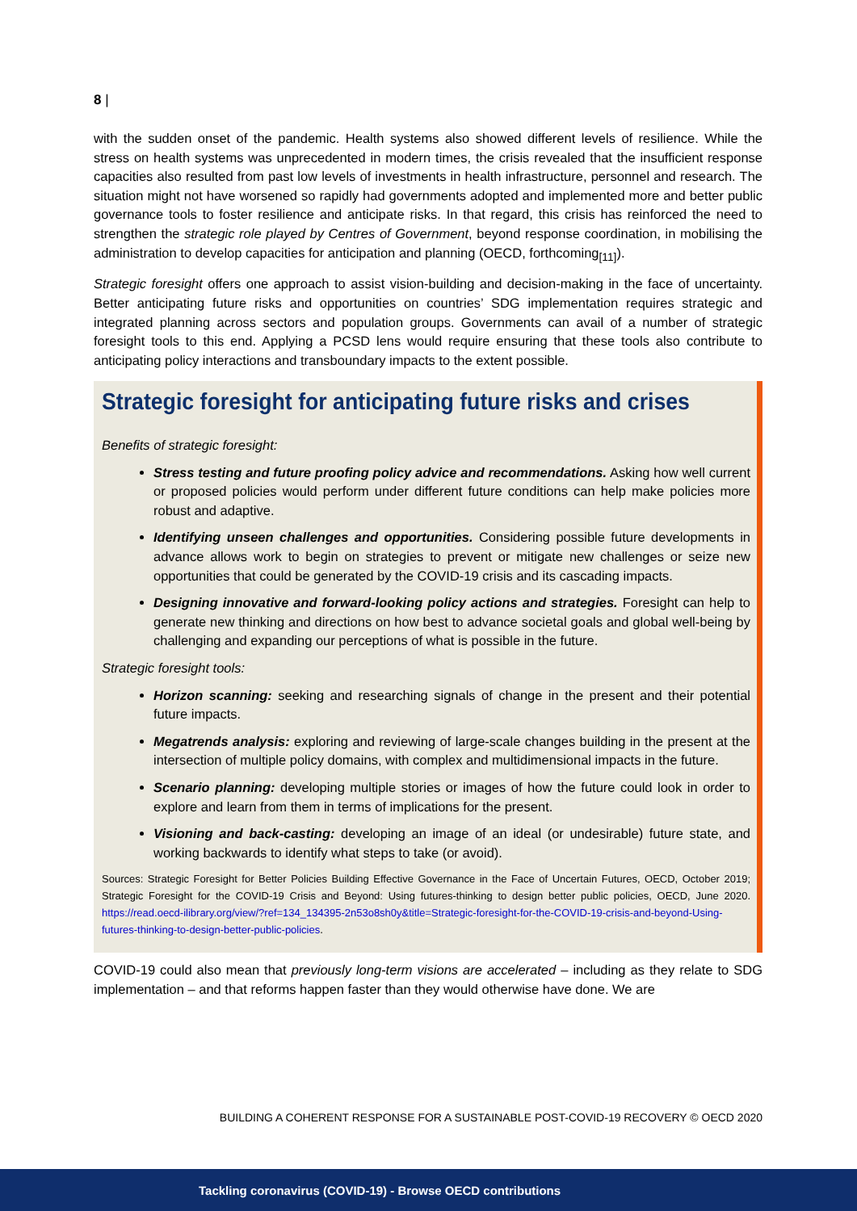8 |
with the sudden onset of the pandemic. Health systems also showed different levels of resilience. While the stress on health systems was unprecedented in modern times, the crisis revealed that the insufficient response capacities also resulted from past low levels of investments in health infrastructure, personnel and research. The situation might not have worsened so rapidly had governments adopted and implemented more and better public governance tools to foster resilience and anticipate risks. In that regard, this crisis has reinforced the need to strengthen the strategic role played by Centres of Government, beyond response coordination, in mobilising the administration to develop capacities for anticipation and planning (OECD, forthcoming<sub>[11]</sub>).
Strategic foresight offers one approach to assist vision-building and decision-making in the face of uncertainty. Better anticipating future risks and opportunities on countries’ SDG implementation requires strategic and integrated planning across sectors and population groups. Governments can avail of a number of strategic foresight tools to this end. Applying a PCSD lens would require ensuring that these tools also contribute to anticipating policy interactions and transboundary impacts to the extent possible.
Strategic foresight for anticipating future risks and crises
Benefits of strategic foresight:
Stress testing and future proofing policy advice and recommendations. Asking how well current or proposed policies would perform under different future conditions can help make policies more robust and adaptive.
Identifying unseen challenges and opportunities. Considering possible future developments in advance allows work to begin on strategies to prevent or mitigate new challenges or seize new opportunities that could be generated by the COVID-19 crisis and its cascading impacts.
Designing innovative and forward-looking policy actions and strategies. Foresight can help to generate new thinking and directions on how best to advance societal goals and global well-being by challenging and expanding our perceptions of what is possible in the future.
Strategic foresight tools:
Horizon scanning: seeking and researching signals of change in the present and their potential future impacts.
Megatrends analysis: exploring and reviewing of large-scale changes building in the present at the intersection of multiple policy domains, with complex and multidimensional impacts in the future.
Scenario planning: developing multiple stories or images of how the future could look in order to explore and learn from them in terms of implications for the present.
Visioning and back-casting: developing an image of an ideal (or undesirable) future state, and working backwards to identify what steps to take (or avoid).
Sources: Strategic Foresight for Better Policies Building Effective Governance in the Face of Uncertain Futures, OECD, October 2019; Strategic Foresight for the COVID-19 Crisis and Beyond: Using futures-thinking to design better public policies, OECD, June 2020. https://read.oecd-ilibrary.org/view/?ref=134_134395-2n53o8sh0y&title=Strategic-foresight-for-the-COVID-19-crisis-and-beyond-Using-futures-thinking-to-design-better-public-policies.
COVID-19 could also mean that previously long-term visions are accelerated – including as they relate to SDG implementation – and that reforms happen faster than they would otherwise have done. We are
BUILDING A COHERENT RESPONSE FOR A SUSTAINABLE POST-COVID-19 RECOVERY © OECD 2020
Tackling coronavirus (COVID-19) - Browse OECD contributions